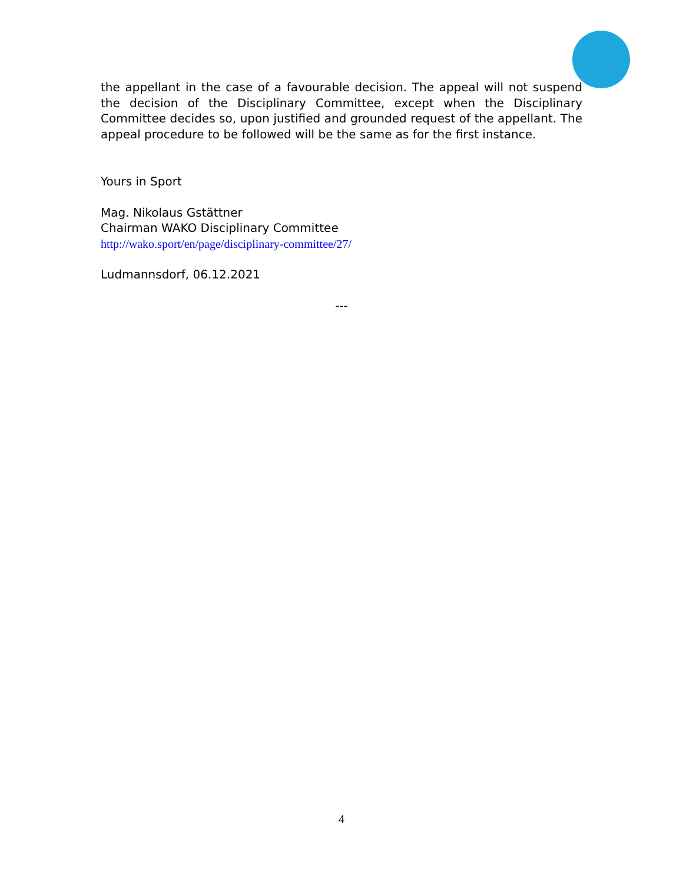the appellant in the case of a favourable decision. The appeal will not suspend the decision of the Disciplinary Committee, except when the Disciplinary Committee decides so, upon justified and grounded request of the appellant. The appeal procedure to be followed will be the same as for the first instance.
Yours in Sport
Mag. Nikolaus Gstättner
Chairman WAKO Disciplinary Committee
http://wako.sport/en/page/disciplinary-committee/27/
Ludmannsdorf, 06.12.2021
---
4